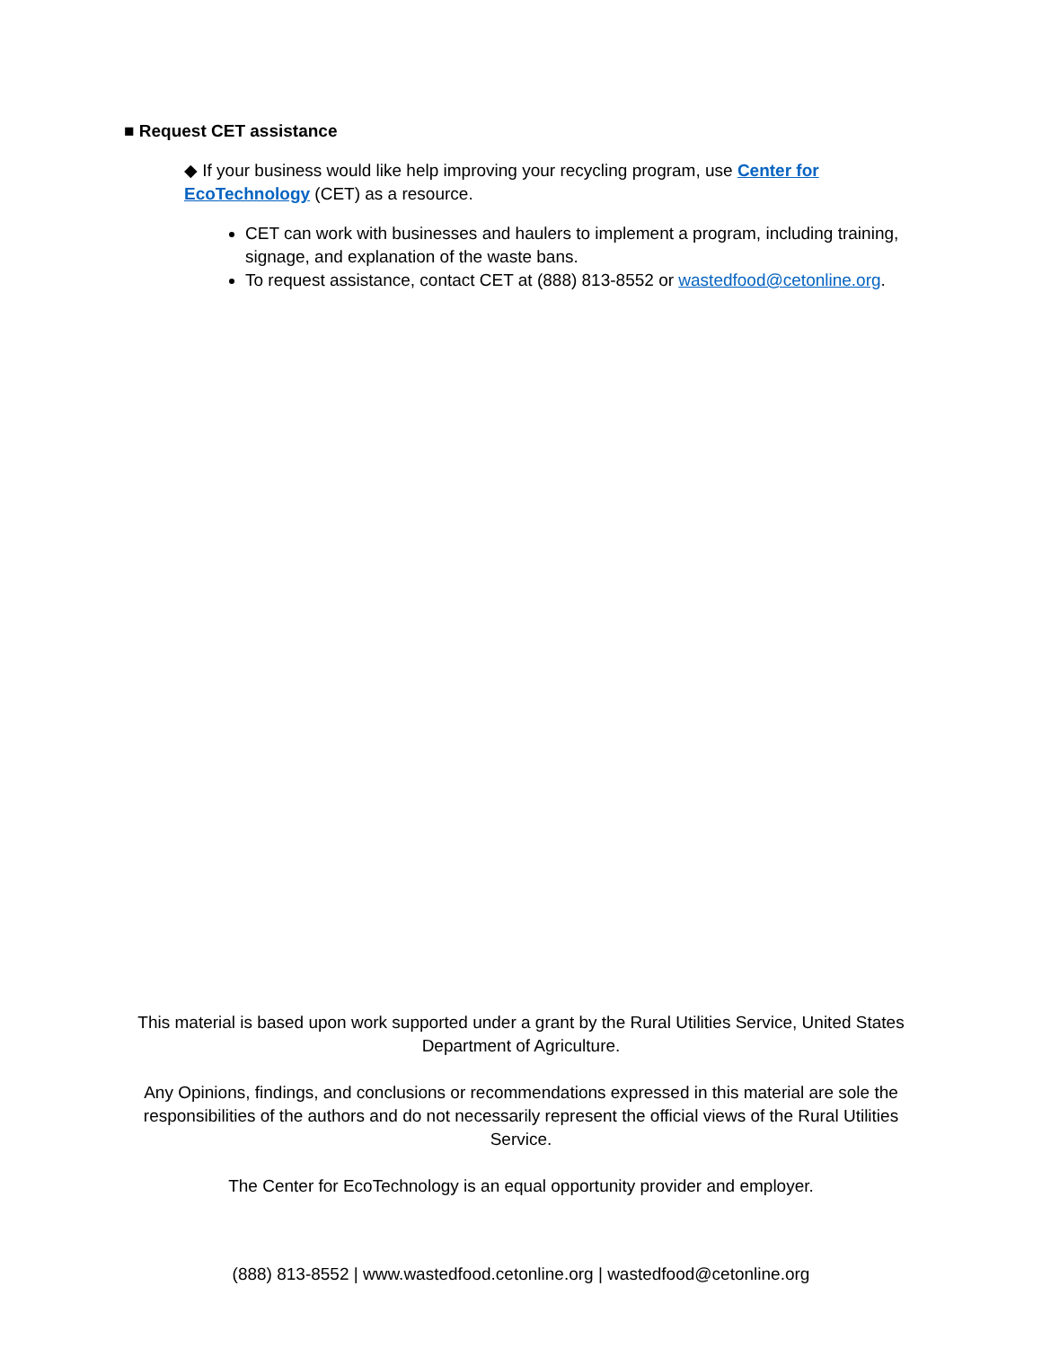■ Request CET assistance
◆ If your business would like help improving your recycling program, use Center for EcoTechnology (CET) as a resource.
CET can work with businesses and haulers to implement a program, including training, signage, and explanation of the waste bans.
To request assistance, contact CET at (888) 813-8552 or wastedfood@cetonline.org.
This material is based upon work supported under a grant by the Rural Utilities Service, United States Department of Agriculture.
Any Opinions, findings, and conclusions or recommendations expressed in this material are sole the responsibilities of the authors and do not necessarily represent the official views of the Rural Utilities Service.
The Center for EcoTechnology is an equal opportunity provider and employer.
(888) 813-8552 | www.wastedfood.cetonline.org | wastedfood@cetonline.org